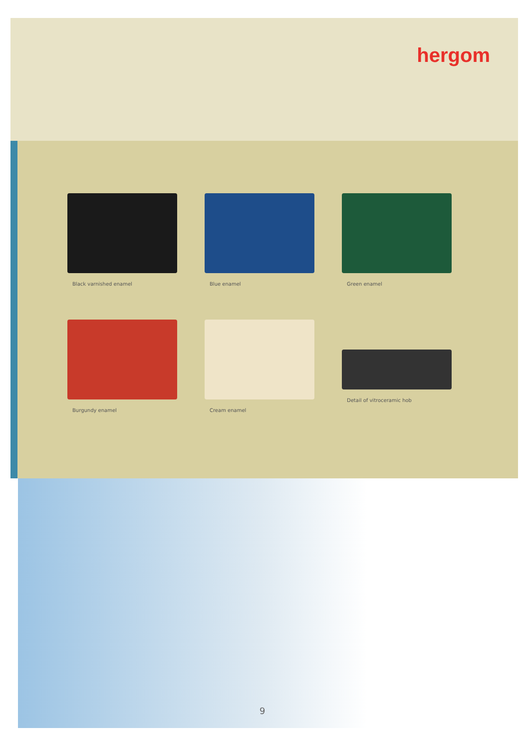hergom
Black varnished enamel
Blue enamel
Green enamel
Burgundy enamel
Cream enamel
Detail of vitroceramic hob
9